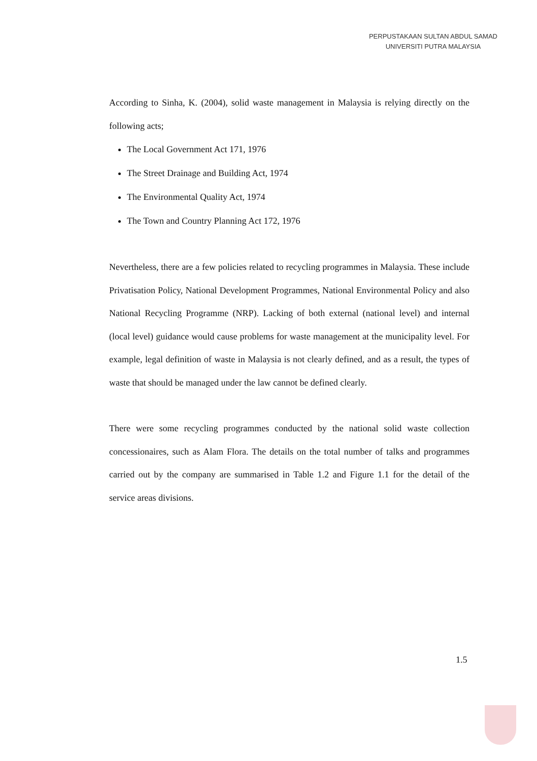PERPUSTAKAAN SULTAN ABDUL SAMAD
UNIVERSITI PUTRA MALAYSIA
According to Sinha, K. (2004), solid waste management in Malaysia is relying directly on the following acts;
The Local Government Act 171, 1976
The Street Drainage and Building Act, 1974
The Environmental Quality Act, 1974
The Town and Country Planning Act 172, 1976
Nevertheless, there are a few policies related to recycling programmes in Malaysia. These include Privatisation Policy, National Development Programmes, National Environmental Policy and also National Recycling Programme (NRP). Lacking of both external (national level) and internal (local level) guidance would cause problems for waste management at the municipality level. For example, legal definition of waste in Malaysia is not clearly defined, and as a result, the types of waste that should be managed under the law cannot be defined clearly.
There were some recycling programmes conducted by the national solid waste collection concessionaires, such as Alam Flora. The details on the total number of talks and programmes carried out by the company are summarised in Table 1.2 and Figure 1.1 for the detail of the service areas divisions.
1.5